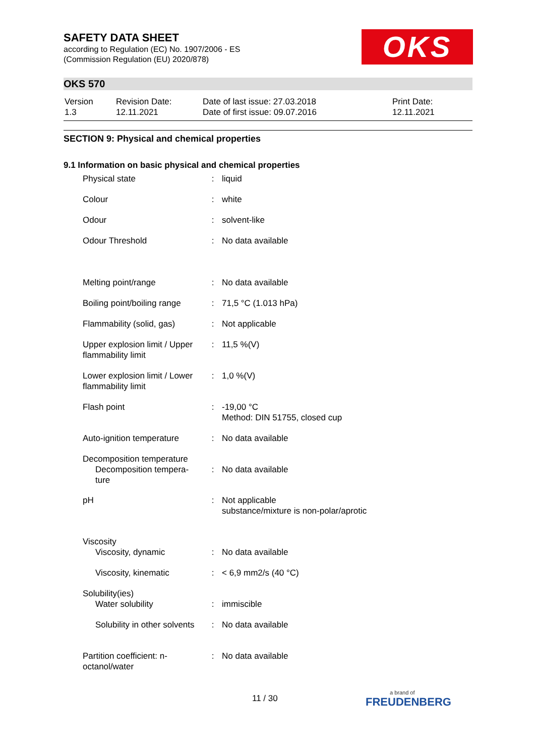SAFETY DATA SHEET
according to Regulation (EC) No. 1907/2006 - ES
(Commission Regulation (EU) 2020/878)
OKS
OKS 570
| Version 1.3 | Revision Date: 12.11.2021 | Date of last issue: 27.03.2018 Date of first issue: 09.07.2016 | Print Date: 12.11.2021 |
SECTION 9: Physical and chemical properties
9.1 Information on basic physical and chemical properties
| Physical state | : | liquid |
| Colour | : | white |
| Odour | : | solvent-like |
| Odour Threshold | : | No data available |
| Melting point/range | : | No data available |
| Boiling point/boiling range | : | 71,5 °C (1.013 hPa) |
| Flammability (solid, gas) | : | Not applicable |
| Upper explosion limit / Upper flammability limit | : | 11,5 %(V) |
| Lower explosion limit / Lower flammability limit | : | 1,0 %(V) |
| Flash point | : | -19,00 °C Method: DIN 51755, closed cup |
| Auto-ignition temperature | : | No data available |
| Decomposition temperature Decomposition tempera- ture | : | No data available |
| pH | : | Not applicable substance/mixture is non-polar/aprotic |
| Viscosity Viscosity, dynamic | : | No data available |
| Viscosity, kinematic | : | < 6,9 mm2/s (40 °C) |
| Solubility(ies) Water solubility | : | immiscible |
| Solubility in other solvents | : | No data available |
| Partition coefficient: n-octanol/water | : | No data available |
11 / 30 a brand of
FREUDENBERG